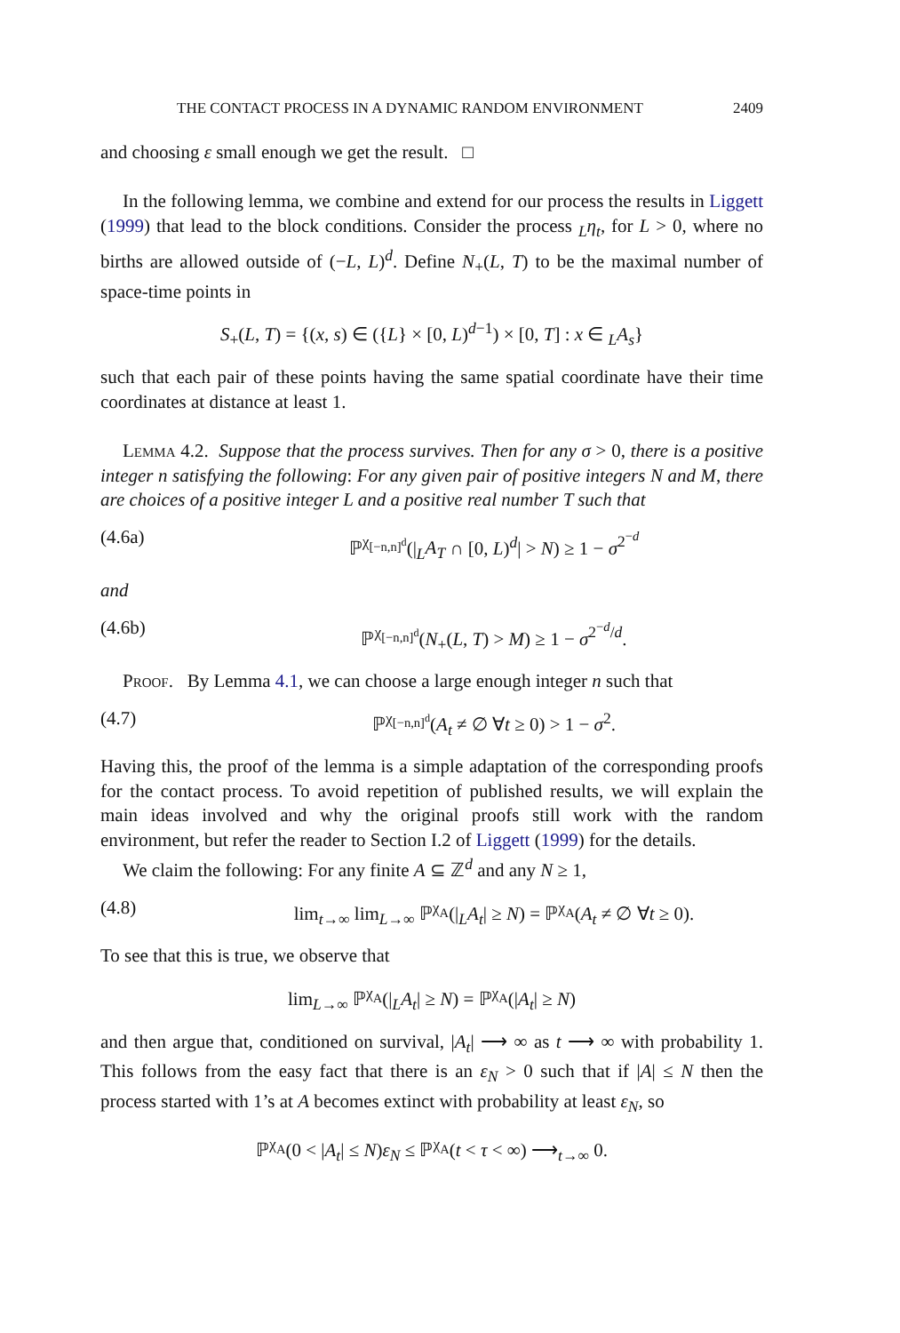THE CONTACT PROCESS IN A DYNAMIC RANDOM ENVIRONMENT 2409
and choosing ε small enough we get the result. □
In the following lemma, we combine and extend for our process the results in Liggett (1999) that lead to the block conditions. Consider the process <sub>L</sub>η<sub>t</sub>, for L > 0, where no births are allowed outside of (−L, L)<sup>d</sup>. Define N<sub>+</sub>(L, T) to be the maximal number of space-time points in
S<sub>+</sub>(L, T) = {(x, s) ∈ ({L} × [0, L)<sup>d−1</sup>) × [0, T] : x ∈ <sub>L</sub>A<sub>s</sub>}
such that each pair of these points having the same spatial coordinate have their time coordinates at distance at least 1.
Lemma 4.2. Suppose that the process survives. Then for any σ > 0, there is a positive integer n satisfying the following: For any given pair of positive integers N and M, there are choices of a positive integer L and a positive real number T such that
(4.6a) ℙ<sup>χ<sub>[−n,n]<sup>d</sup></sub></sup>(|<sub>L</sub>A<sub>T</sub> ∩ [0, L)<sup>d</sup>| > N) ≥ 1 − σ<sup>2<sup>−d</sup></sup>
and
(4.6b) ℙ<sup>χ<sub>[−n,n]<sup>d</sup></sub></sup>(N<sub>+</sub>(L, T) > M) ≥ 1 − σ<sup>2<sup>−d</sup>/d</sup>.
Proof. By Lemma 4.1, we can choose a large enough integer n such that
(4.7) ℙ<sup>χ<sub>[−n,n]<sup>d</sup></sub></sup>(A<sub>t</sub> ≠ ∅ ∀t ≥ 0) > 1 − σ<sup>2</sup>.
Having this, the proof of the lemma is a simple adaptation of the corresponding proofs for the contact process. To avoid repetition of published results, we will explain the main ideas involved and why the original proofs still work with the random environment, but refer the reader to Section I.2 of Liggett (1999) for the details.
We claim the following: For any finite A ⊆ ℤ<sup>d</sup> and any N ≥ 1,
(4.8) lim<sub>t→∞</sub> lim<sub>L→∞</sub> ℙ<sup>χ<sub>A</sub></sup>(|<sub>L</sub>A<sub>t</sub>| ≥ N) = ℙ<sup>χ<sub>A</sub></sup>(A<sub>t</sub> ≠ ∅ ∀t ≥ 0).
To see that this is true, we observe that
lim<sub>L→∞</sub> ℙ<sup>χ<sub>A</sub></sup>(|<sub>L</sub>A<sub>t</sub>| ≥ N) = ℙ<sup>χ<sub>A</sub></sup>(|A<sub>t</sub>| ≥ N)
and then argue that, conditioned on survival, |A<sub>t</sub>| ⟶ ∞ as t ⟶ ∞ with probability 1. This follows from the easy fact that there is an ε<sub>N</sub> > 0 such that if |A| ≤ N then the process started with 1’s at A becomes extinct with probability at least ε<sub>N</sub>, so
ℙ<sup>χ<sub>A</sub></sup>(0 < |A<sub>t</sub>| ≤ N)ε<sub>N</sub> ≤ ℙ<sup>χ<sub>A</sub></sup>(t < τ < ∞) ⟶<sub>t→∞</sub> 0.